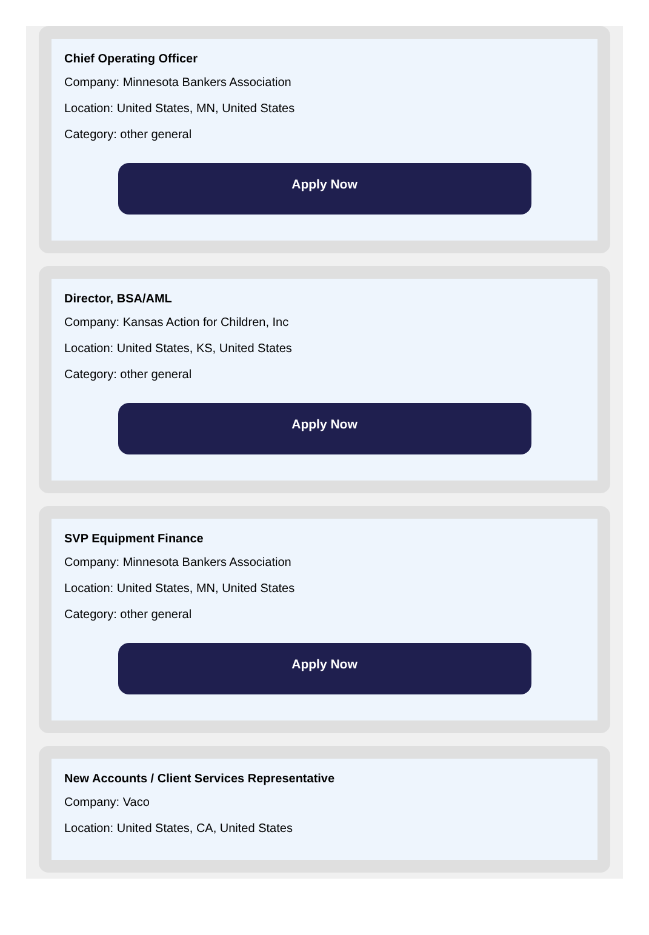Chief Operating Officer
Company: Minnesota Bankers Association
Location: United States, MN, United States
Category: other general
Apply Now
Director, BSA/AML
Company: Kansas Action for Children, Inc
Location: United States, KS, United States
Category: other general
Apply Now
SVP Equipment Finance
Company: Minnesota Bankers Association
Location: United States, MN, United States
Category: other general
Apply Now
New Accounts / Client Services Representative
Company: Vaco
Location: United States, CA, United States